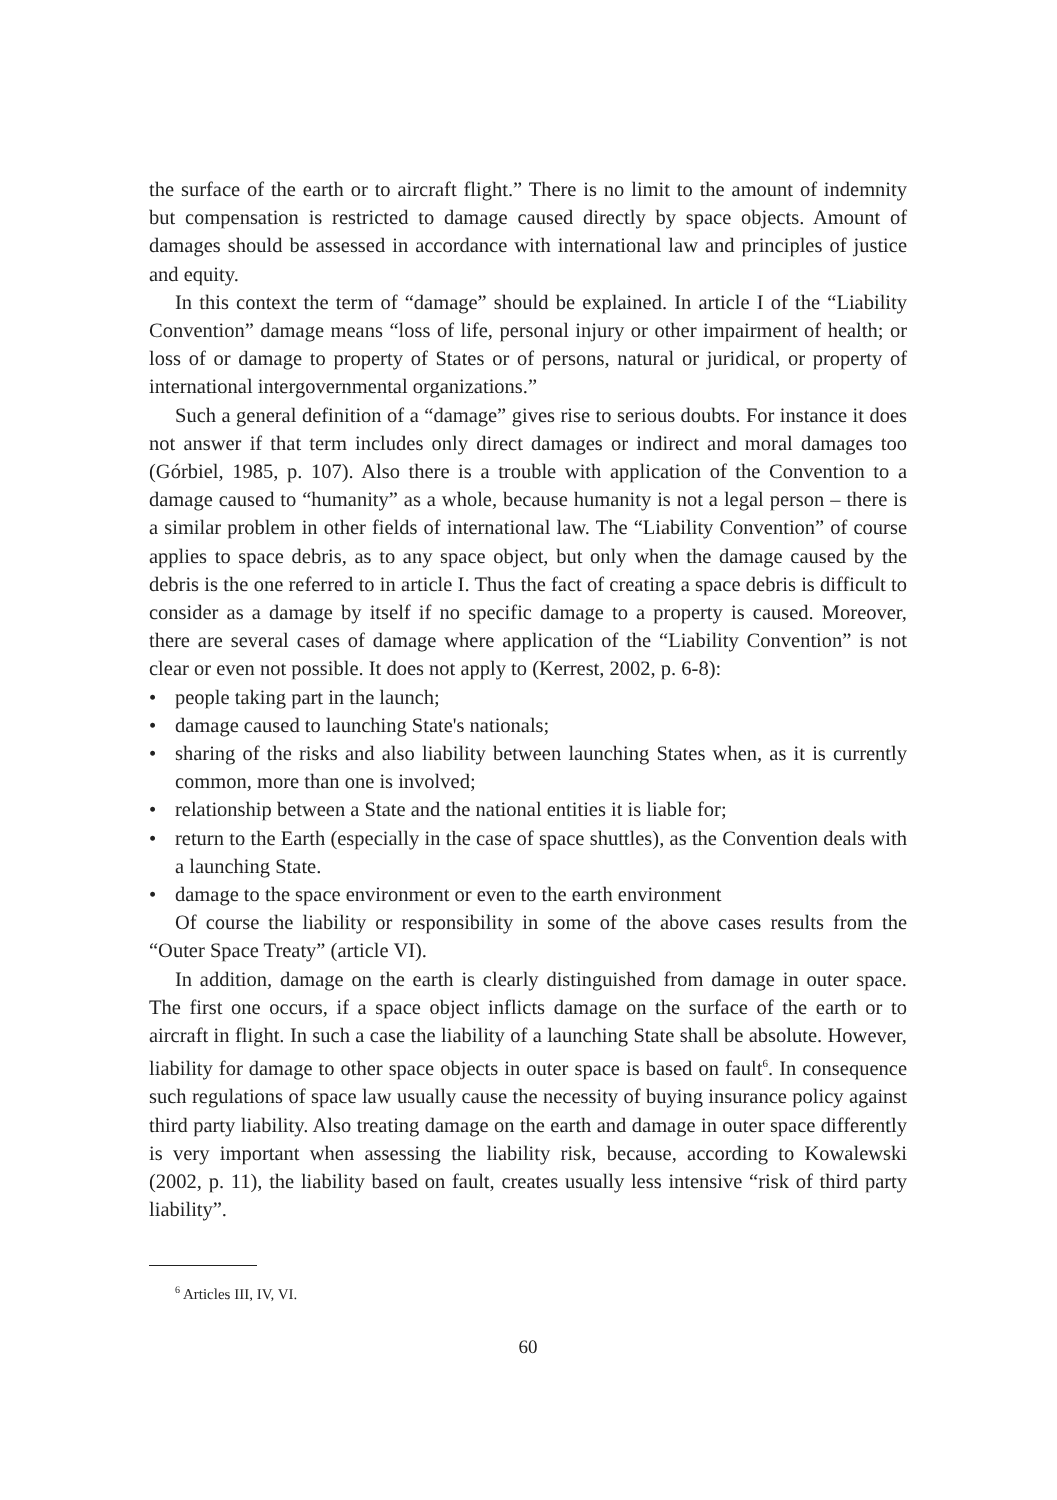the surface of the earth or to aircraft flight.” There is no limit to the amount of indemnity but compensation is restricted to damage caused directly by space objects. Amount of damages should be assessed in accordance with international law and principles of justice and equity.
In this context the term of “damage” should be explained. In article I of the “Liability Convention” damage means “loss of life, personal injury or other impairment of health; or loss of or damage to property of States or of persons, natural or juridical, or property of international intergovernmental organizations.”
Such a general definition of a “damage” gives rise to serious doubts. For instance it does not answer if that term includes only direct damages or indirect and moral damages too (Górbiel, 1985, p. 107). Also there is a trouble with application of the Convention to a damage caused to “humanity” as a whole, because humanity is not a legal person – there is a similar problem in other fields of international law. The “Liability Convention” of course applies to space debris, as to any space object, but only when the damage caused by the debris is the one referred to in article I. Thus the fact of creating a space debris is difficult to consider as a damage by itself if no specific damage to a property is caused. Moreover, there are several cases of damage where application of the “Liability Convention” is not clear or even not possible. It does not apply to (Kerrest, 2002, p. 6-8):
• people taking part in the launch;
• damage caused to launching State's nationals;
• sharing of the risks and also liability between launching States when, as it is currently common, more than one is involved;
• relationship between a State and the national entities it is liable for;
• return to the Earth (especially in the case of space shuttles), as the Convention deals with a launching State.
• damage to the space environment or even to the earth environment
Of course the liability or responsibility in some of the above cases results from the “Outer Space Treaty” (article VI).
In addition, damage on the earth is clearly distinguished from damage in outer space. The first one occurs, if a space object inflicts damage on the surface of the earth or to aircraft in flight. In such a case the liability of a launching State shall be absolute. However, liability for damage to other space objects in outer space is based on fault<sup>6</sup>. In consequence such regulations of space law usually cause the necessity of buying insurance policy against third party liability. Also treating damage on the earth and damage in outer space differently is very important when assessing the liability risk, because, according to Kowalewski (2002, p. 11), the liability based on fault, creates usually less intensive “risk of third party liability”.
<sup>6</sup> Articles III, IV, VI.
60